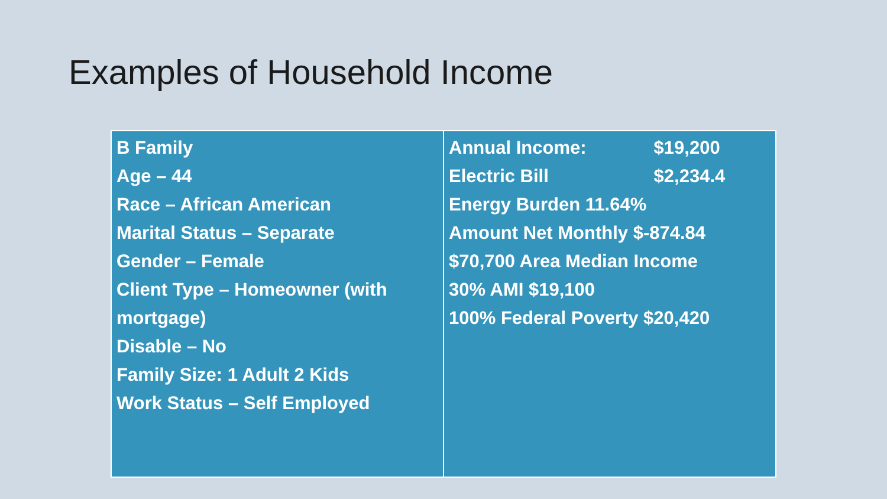Examples of Household Income
| B Family Age – 44 Race – African American Marital Status – Separate Gender – Female Client Type – Homeowner (with mortgage) Disable – No Family Size: 1 Adult 2 Kids Work Status – Self Employed | Annual Income: $19,200 Electric Bill $2,234.4 Energy Burden 11.64% Amount Net Monthly $-874.84 $70,700 Area Median Income 30% AMI $19,100 100% Federal Poverty $20,420 |